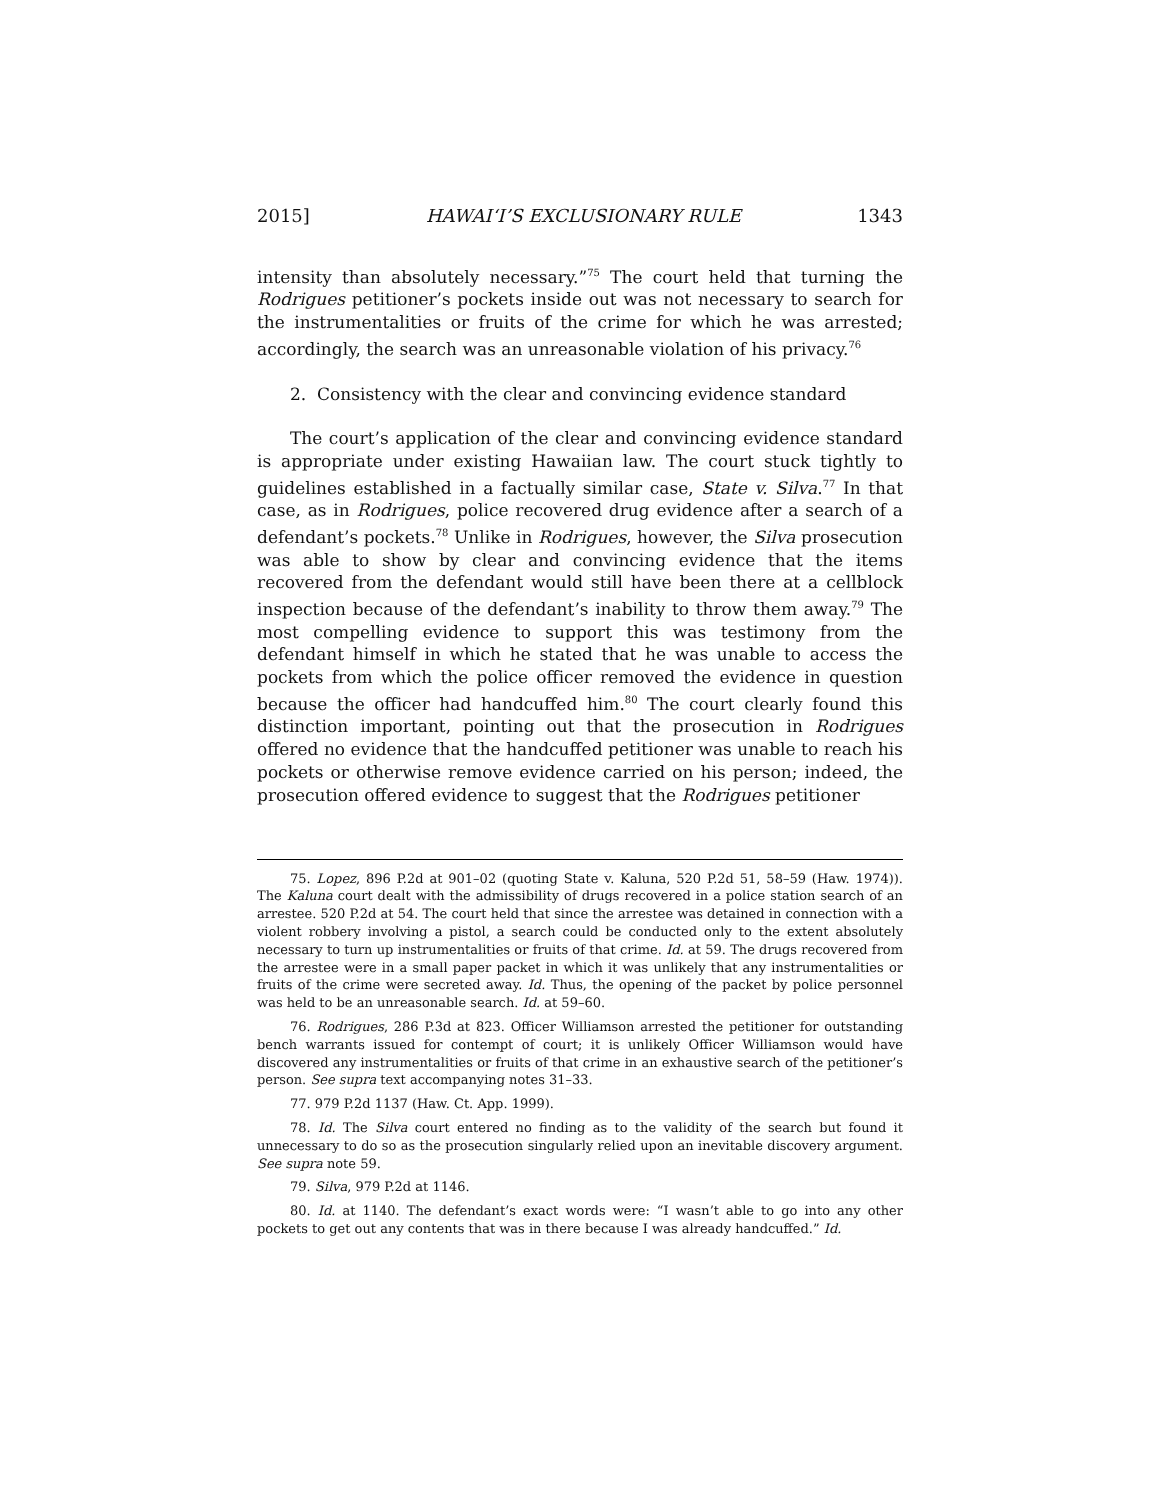2015] HAWAI‘I’S EXCLUSIONARY RULE 1343
intensity than absolutely necessary.”<sup>75</sup> The court held that turning the Rodrigues petitioner’s pockets inside out was not necessary to search for the instrumentalities or fruits of the crime for which he was arrested; accordingly, the search was an unreasonable violation of his privacy.<sup>76</sup>
2. Consistency with the clear and convincing evidence standard
The court’s application of the clear and convincing evidence standard is appropriate under existing Hawaiian law. The court stuck tightly to guidelines established in a factually similar case, State v. Silva.<sup>77</sup> In that case, as in Rodrigues, police recovered drug evidence after a search of a defendant’s pockets.<sup>78</sup> Unlike in Rodrigues, however, the Silva prosecution was able to show by clear and convincing evidence that the items recovered from the defendant would still have been there at a cellblock inspection because of the defendant’s inability to throw them away.<sup>79</sup> The most compelling evidence to support this was testimony from the defendant himself in which he stated that he was unable to access the pockets from which the police officer removed the evidence in question because the officer had handcuffed him.<sup>80</sup> The court clearly found this distinction important, pointing out that the prosecution in Rodrigues offered no evidence that the handcuffed petitioner was unable to reach his pockets or otherwise remove evidence carried on his person; indeed, the prosecution offered evidence to suggest that the Rodrigues petitioner
75. Lopez, 896 P.2d at 901–02 (quoting State v. Kaluna, 520 P.2d 51, 58–59 (Haw. 1974)). The Kaluna court dealt with the admissibility of drugs recovered in a police station search of an arrestee. 520 P.2d at 54. The court held that since the arrestee was detained in connection with a violent robbery involving a pistol, a search could be conducted only to the extent absolutely necessary to turn up instrumentalities or fruits of that crime. Id. at 59. The drugs recovered from the arrestee were in a small paper packet in which it was unlikely that any instrumentalities or fruits of the crime were secreted away. Id. Thus, the opening of the packet by police personnel was held to be an unreasonable search. Id. at 59–60.
76. Rodrigues, 286 P.3d at 823. Officer Williamson arrested the petitioner for outstanding bench warrants issued for contempt of court; it is unlikely Officer Williamson would have discovered any instrumentalities or fruits of that crime in an exhaustive search of the petitioner’s person. See supra text accompanying notes 31–33.
77. 979 P.2d 1137 (Haw. Ct. App. 1999).
78. Id. The Silva court entered no finding as to the validity of the search but found it unnecessary to do so as the prosecution singularly relied upon an inevitable discovery argument. See supra note 59.
79. Silva, 979 P.2d at 1146.
80. Id. at 1140. The defendant’s exact words were: “I wasn’t able to go into any other pockets to get out any contents that was in there because I was already handcuffed.” Id.